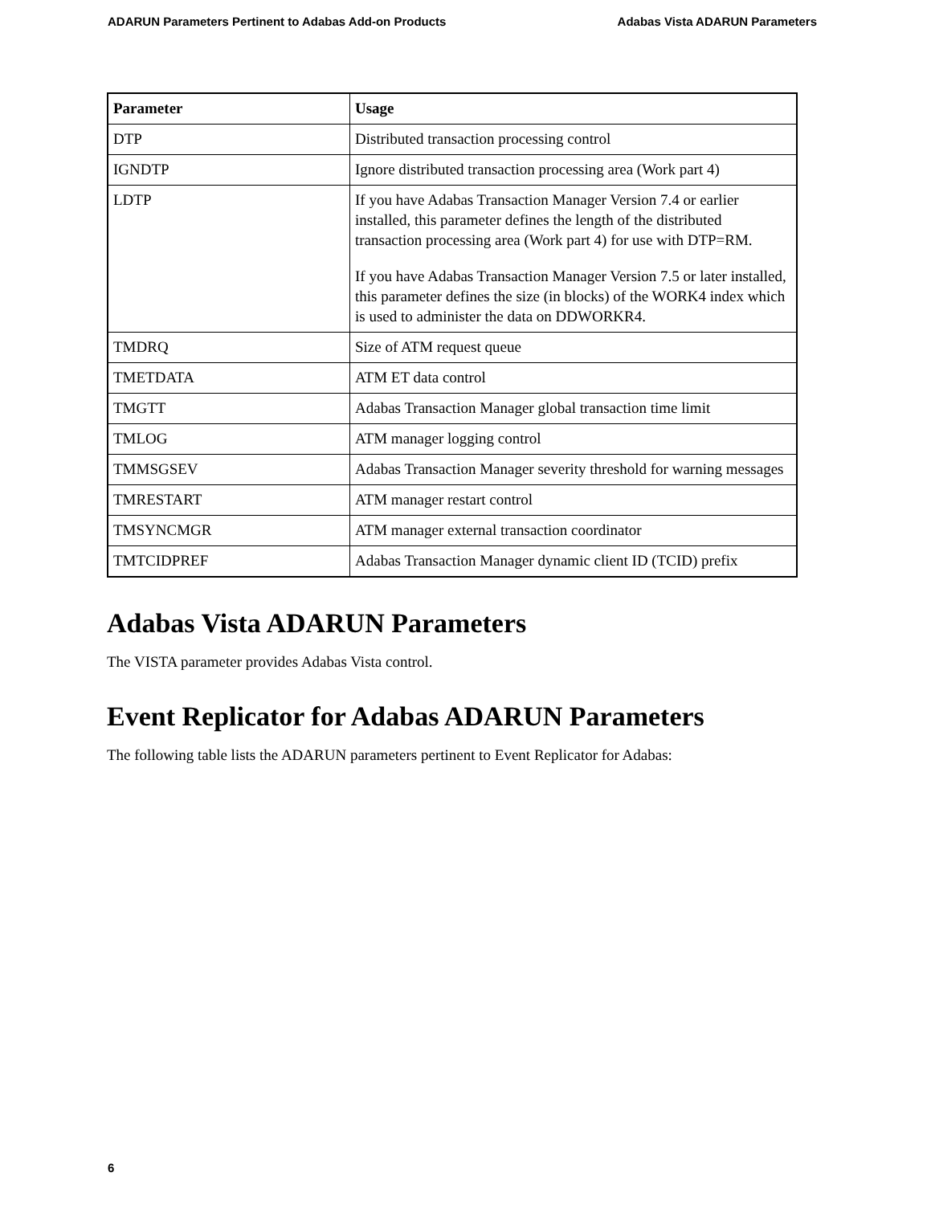ADARUN Parameters Pertinent to Adabas Add-on Products Adabas Vista ADARUN Parameters
| Parameter | Usage |
| --- | --- |
| DTP | Distributed transaction processing control |
| IGNDTP | Ignore distributed transaction processing area (Work part 4) |
| LDTP | If you have Adabas Transaction Manager Version 7.4 or earlier installed, this parameter defines the length of the distributed transaction processing area (Work part 4) for use with DTP=RM. If you have Adabas Transaction Manager Version 7.5 or later installed, this parameter defines the size (in blocks) of the WORK4 index which is used to administer the data on DDWORKR4. |
| TMDRQ | Size of ATM request queue |
| TMETDATA | ATM ET data control |
| TMGTT | Adabas Transaction Manager global transaction time limit |
| TMLOG | ATM manager logging control |
| TMMSGSEV | Adabas Transaction Manager severity threshold for warning messages |
| TMRESTART | ATM manager restart control |
| TMSYNCMGR | ATM manager external transaction coordinator |
| TMTCIDPREF | Adabas Transaction Manager dynamic client ID (TCID) prefix |
Adabas Vista ADARUN Parameters
The VISTA parameter provides Adabas Vista control.
Event Replicator for Adabas ADARUN Parameters
The following table lists the ADARUN parameters pertinent to Event Replicator for Adabas:
6